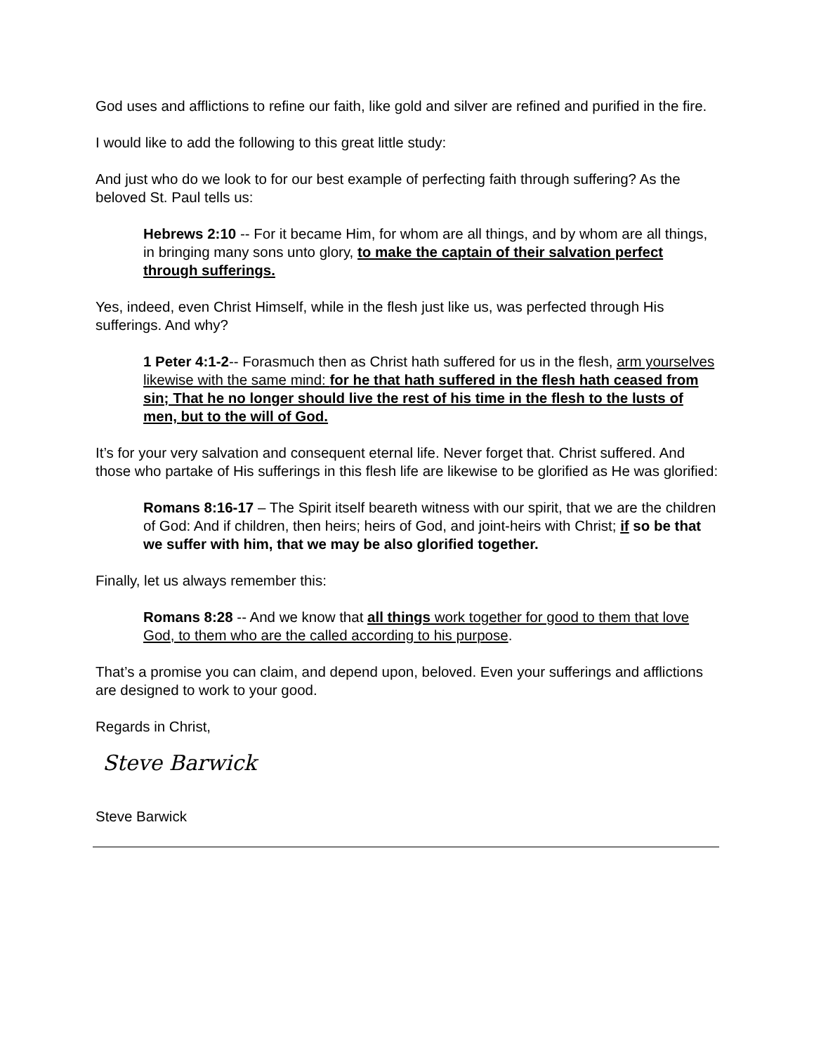God uses and afflictions to refine our faith, like gold and silver are refined and purified in the fire.
I would like to add the following to this great little study:
And just who do we look to for our best example of perfecting faith through suffering? As the beloved St. Paul tells us:
Hebrews 2:10 -- For it became Him, for whom are all things, and by whom are all things, in bringing many sons unto glory, to make the captain of their salvation perfect through sufferings.
Yes, indeed, even Christ Himself, while in the flesh just like us, was perfected through His sufferings. And why?
1 Peter 4:1-2-- Forasmuch then as Christ hath suffered for us in the flesh, arm yourselves likewise with the same mind: for he that hath suffered in the flesh hath ceased from sin; That he no longer should live the rest of his time in the flesh to the lusts of men, but to the will of God.
It’s for your very salvation and consequent eternal life. Never forget that. Christ suffered. And those who partake of His sufferings in this flesh life are likewise to be glorified as He was glorified:
Romans 8:16-17 – The Spirit itself beareth witness with our spirit, that we are the children of God: And if children, then heirs; heirs of God, and joint-heirs with Christ; if so be that we suffer with him, that we may be also glorified together.
Finally, let us always remember this:
Romans 8:28 -- And we know that all things work together for good to them that love God, to them who are the called according to his purpose.
That’s a promise you can claim, and depend upon, beloved. Even your sufferings and afflictions are designed to work to your good.
Regards in Christ,
Steve Barwick
Steve Barwick